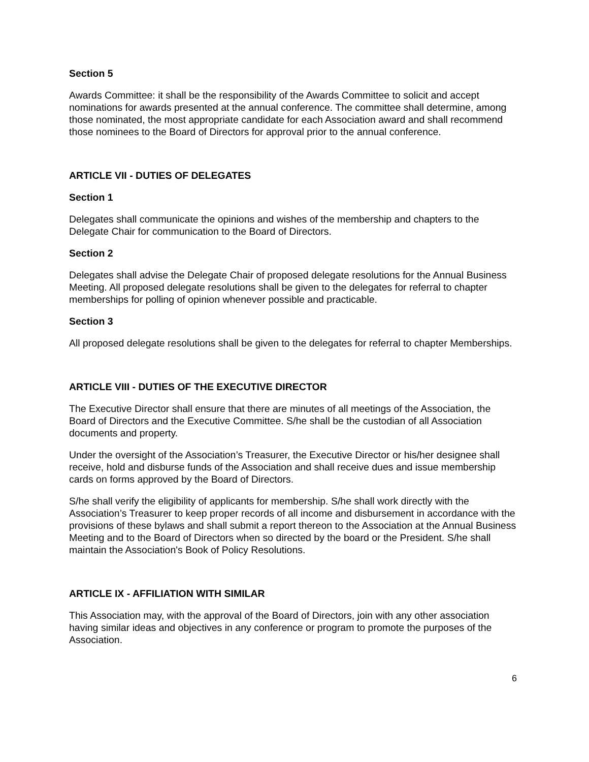Section 5
Awards Committee: it shall be the responsibility of the Awards Committee to solicit and accept nominations for awards presented at the annual conference. The committee shall determine, among those nominated, the most appropriate candidate for each Association award and shall recommend those nominees to the Board of Directors for approval prior to the annual conference.
ARTICLE VII - DUTIES OF DELEGATES
Section 1
Delegates shall communicate the opinions and wishes of the membership and chapters to the Delegate Chair for communication to the Board of Directors.
Section 2
Delegates shall advise the Delegate Chair of proposed delegate resolutions for the Annual Business Meeting. All proposed delegate resolutions shall be given to the delegates for referral to chapter memberships for polling of opinion whenever possible and practicable.
Section 3
All proposed delegate resolutions shall be given to the delegates for referral to chapter Memberships.
ARTICLE VIII - DUTIES OF THE EXECUTIVE DIRECTOR
The Executive Director shall ensure that there are minutes of all meetings of the Association, the Board of Directors and the Executive Committee. S/he shall be the custodian of all Association documents and property.
Under the oversight of the Association’s Treasurer, the Executive Director or his/her designee shall receive, hold and disburse funds of the Association and shall receive dues and issue membership cards on forms approved by the Board of Directors.
S/he shall verify the eligibility of applicants for membership. S/he shall work directly with the Association’s Treasurer to keep proper records of all income and disbursement in accordance with the provisions of these bylaws and shall submit a report thereon to the Association at the Annual Business Meeting and to the Board of Directors when so directed by the board or the President. S/he shall maintain the Association's Book of Policy Resolutions.
ARTICLE IX - AFFILIATION WITH SIMILAR
This Association may, with the approval of the Board of Directors, join with any other association having similar ideas and objectives in any conference or program to promote the purposes of the Association.
6